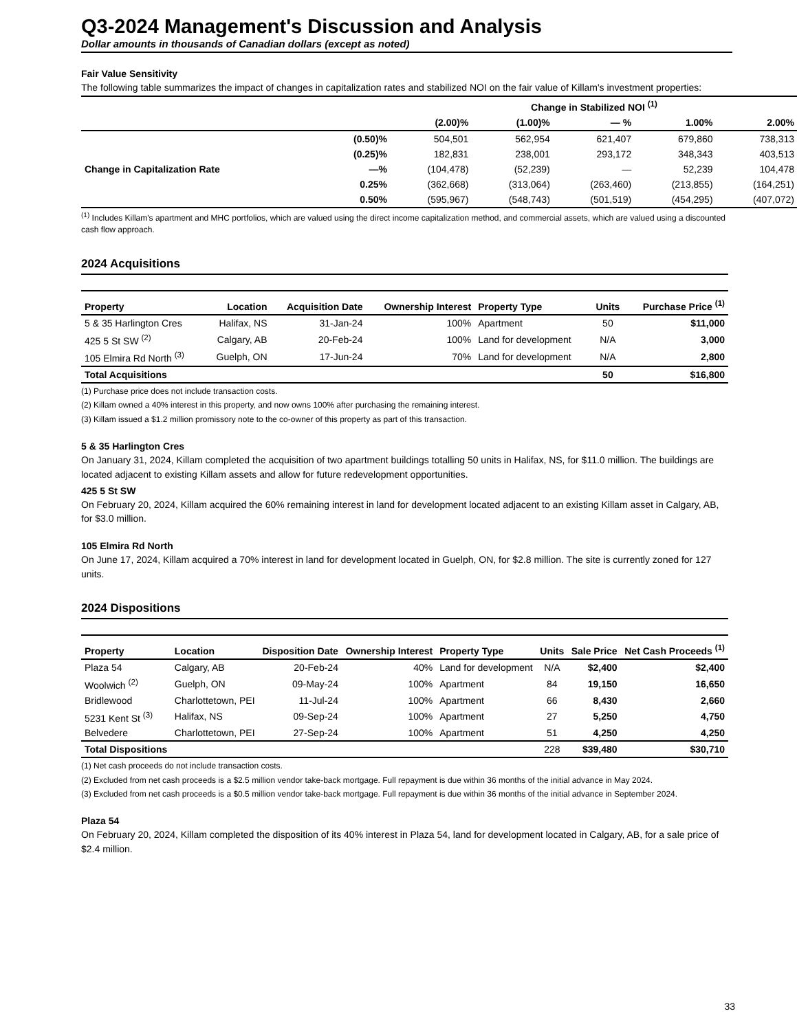Q3-2024 Management's Discussion and Analysis
Dollar amounts in thousands of Canadian dollars (except as noted)
Fair Value Sensitivity
The following table summarizes the impact of changes in capitalization rates and stabilized NOI on the fair value of Killam's investment properties:
| | | Change in Stabilized NOI <sup>(1)</sup> | | | | |
| --- | --- | --- | --- | --- | --- | --- |
| | | (2.00)% | (1.00)% | — % | 1.00% | 2.00% |
| Change in Capitalization Rate | (0.50)% | 504,501 | 562,954 | 621,407 | 679,860 | 738,313 |
| | (0.25)% | 182,831 | 238,001 | 293,172 | 348,343 | 403,513 |
| | —% | (104,478) | (52,239) | — | 52,239 | 104,478 |
| | 0.25% | (362,668) | (313,064) | (263,460) | (213,855) | (164,251) |
| | 0.50% | (595,967) | (548,743) | (501,519) | (454,295) | (407,072) |
<sup>(1)</sup> Includes Killam's apartment and MHC portfolios, which are valued using the direct income capitalization method, and commercial assets, which are valued using a discounted cash flow approach.
2024 Acquisitions
| Property | Location | Acquisition Date | Ownership Interest | Property Type | Units | Purchase Price <sup>(1)</sup> |
| --- | --- | --- | --- | --- | --- | --- |
| 5 & 35 Harlington Cres | Halifax, NS | 31-Jan-24 | 100% | Apartment | 50 | $11,000 |
| 425 5 St SW <sup>(2)</sup> | Calgary, AB | 20-Feb-24 | 100% | Land for development | N/A | 3,000 |
| 105 Elmira Rd North <sup>(3)</sup> | Guelph, ON | 17-Jun-24 | 70% | Land for development | N/A | 2,800 |
| Total Acquisitions | | | | | 50 | $16,800 |
(1) Purchase price does not include transaction costs.
(2) Killam owned a 40% interest in this property, and now owns 100% after purchasing the remaining interest.
(3) Killam issued a $1.2 million promissory note to the co-owner of this property as part of this transaction.
5 & 35 Harlington Cres
On January 31, 2024, Killam completed the acquisition of two apartment buildings totalling 50 units in Halifax, NS, for $11.0 million. The buildings are located adjacent to existing Killam assets and allow for future redevelopment opportunities.
425 5 St SW
On February 20, 2024, Killam acquired the 60% remaining interest in land for development located adjacent to an existing Killam asset in Calgary, AB, for $3.0 million.
105 Elmira Rd North
On June 17, 2024, Killam acquired a 70% interest in land for development located in Guelph, ON, for $2.8 million. The site is currently zoned for 127 units.
2024 Dispositions
| Property | Location | Disposition Date | Ownership Interest | Property Type | Units | Sale Price | Net Cash Proceeds <sup>(1)</sup> |
| --- | --- | --- | --- | --- | --- | --- | --- |
| Plaza 54 | Calgary, AB | 20-Feb-24 | 40% | Land for development | N/A | $2,400 | $2,400 |
| Woolwich <sup>(2)</sup> | Guelph, ON | 09-May-24 | 100% | Apartment | 84 | 19,150 | 16,650 |
| Bridlewood | Charlottetown, PEI | 11-Jul-24 | 100% | Apartment | 66 | 8,430 | 2,660 |
| 5231 Kent St <sup>(3)</sup> | Halifax, NS | 09-Sep-24 | 100% | Apartment | 27 | 5,250 | 4,750 |
| Belvedere | Charlottetown, PEI | 27-Sep-24 | 100% | Apartment | 51 | 4,250 | 4,250 |
| Total Dispositions | | | | | 228 | $39,480 | $30,710 |
(1) Net cash proceeds do not include transaction costs.
(2) Excluded from net cash proceeds is a $2.5 million vendor take-back mortgage. Full repayment is due within 36 months of the initial advance in May 2024.
(3) Excluded from net cash proceeds is a $0.5 million vendor take-back mortgage. Full repayment is due within 36 months of the initial advance in September 2024.
Plaza 54
On February 20, 2024, Killam completed the disposition of its 40% interest in Plaza 54, land for development located in Calgary, AB, for a sale price of $2.4 million.
33